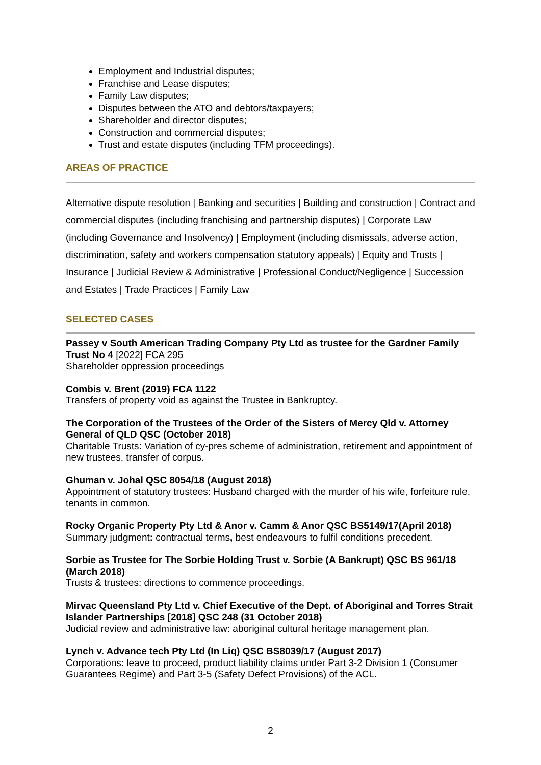Employment and Industrial disputes;
Franchise and Lease disputes;
Family Law disputes;
Disputes between the ATO and debtors/taxpayers;
Shareholder and director disputes;
Construction and commercial disputes;
Trust and estate disputes (including TFM proceedings).
AREAS OF PRACTICE
Alternative dispute resolution | Banking and securities | Building and construction | Contract and commercial disputes (including franchising and partnership disputes) | Corporate Law (including Governance and Insolvency) | Employment (including dismissals, adverse action, discrimination, safety and workers compensation statutory appeals) | Equity and Trusts | Insurance | Judicial Review & Administrative | Professional Conduct/Negligence | Succession and Estates | Trade Practices | Family Law
SELECTED CASES
Passey v South American Trading Company Pty Ltd as trustee for the Gardner Family Trust No 4 [2022] FCA 295
Shareholder oppression proceedings
Combis v. Brent (2019) FCA 1122
Transfers of property void as against the Trustee in Bankruptcy.
The Corporation of the Trustees of the Order of the Sisters of Mercy Qld v. Attorney General of QLD QSC (October 2018)
Charitable Trusts: Variation of cy-pres scheme of administration, retirement and appointment of new trustees, transfer of corpus.
Ghuman v. Johal QSC 8054/18 (August 2018)
Appointment of statutory trustees: Husband charged with the murder of his wife, forfeiture rule, tenants in common.
Rocky Organic Property Pty Ltd & Anor v. Camm & Anor QSC BS5149/17(April 2018)
Summary judgment: contractual terms, best endeavours to fulfil conditions precedent.
Sorbie as Trustee for The Sorbie Holding Trust v. Sorbie (A Bankrupt) QSC BS 961/18 (March 2018)
Trusts & trustees: directions to commence proceedings.
Mirvac Queensland Pty Ltd v. Chief Executive of the Dept. of Aboriginal and Torres Strait Islander Partnerships [2018] QSC 248 (31 October 2018)
Judicial review and administrative law: aboriginal cultural heritage management plan.
Lynch v. Advance tech Pty Ltd (In Liq) QSC BS8039/17 (August 2017)
Corporations: leave to proceed, product liability claims under Part 3-2 Division 1 (Consumer Guarantees Regime) and Part 3-5 (Safety Defect Provisions) of the ACL.
2